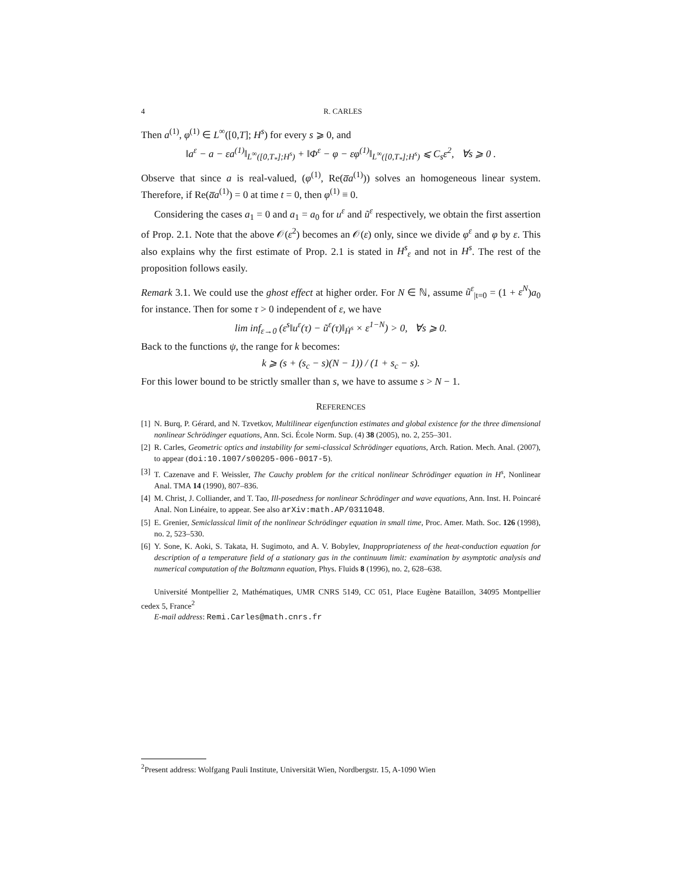4 R. CARLES
Then a<sup>(1)</sup>, φ<sup>(1)</sup> ∈ L<sup>∞</sup>([0,T]; H<sup>s</sup>) for every s ⩾ 0, and
‖a<sup>ε</sup> − a − εa<sup>(1)</sup>‖<sub>L<sup>∞</sup>([0,T<sub>*</sub>];H<sup>s</sup>)</sub> + ‖Φ<sup>ε</sup> − φ − εφ<sup>(1)</sup>‖<sub>L<sup>∞</sup>([0,T<sub>*</sub>];H<sup>s</sup>)</sub> ⩽ C<sub>s</sub>ε<sup>2</sup>, ∀s ⩾ 0 .
Observe that since a is real-valued, (φ<sup>(1)</sup>, Re(a̅a<sup>(1)</sup>)) solves an homogeneous linear system. Therefore, if Re(a̅a<sup>(1)</sup>) = 0 at time t = 0, then φ<sup>(1)</sup> ≡ 0.
Considering the cases a<sub>1</sub> = 0 and a<sub>1</sub> = a<sub>0</sub> for u<sup>ε</sup> and ũ<sup>ε</sup> respectively, we obtain the first assertion of Prop. 2.1. Note that the above 𝒪(ε<sup>2</sup>) becomes an 𝒪(ε) only, since we divide φ<sup>ε</sup> and φ by ε. This also explains why the first estimate of Prop. 2.1 is stated in H<sup>s</sup><sub>ε</sub> and not in H<sup>s</sup>. The rest of the proposition follows easily.
Remark 3.1. We could use the ghost effect at higher order. For N ∈ ℕ, assume ũ<sup>ε</sup><sub>|t=0</sub> = (1 + ε<sup>N</sup>)a<sub>0</sub> for instance. Then for some τ > 0 independent of ε, we have
lim inf<sub>ε→0</sub> (ε<sup>s</sup>‖u<sup>ε</sup>(τ) − ũ<sup>ε</sup>(τ)‖<sub>Ḣ<sup>s</sup></sub> × ε<sup>1−N</sup>) > 0, ∀s ⩾ 0.
Back to the functions ψ, the range for k becomes:
k ⩾ (s + (s<sub>c</sub> − s)(N − 1)) / (1 + s<sub>c</sub> − s).
For this lower bound to be strictly smaller than s, we have to assume s > N − 1.
REFERENCES
[1]
N. Burq, P. Gérard, and N. Tzvetkov, Multilinear eigenfunction estimates and global existence for the three dimensional nonlinear Schrödinger equations, Ann. Sci. École Norm. Sup. (4) 38 (2005), no. 2, 255–301.
[2]
R. Carles, Geometric optics and instability for semi-classical Schrödinger equations, Arch. Ration. Mech. Anal. (2007), to appear (doi:10.1007/s00205-006-0017-5).
[3]
T. Cazenave and F. Weissler, The Cauchy problem for the critical nonlinear Schrödinger equation in H<sup>s</sup>, Nonlinear Anal. TMA 14 (1990), 807–836.
[4]
M. Christ, J. Colliander, and T. Tao, Ill-posedness for nonlinear Schrödinger and wave equations, Ann. Inst. H. Poincaré Anal. Non Linéaire, to appear. See also arXiv:math.AP/0311048.
[5]
E. Grenier, Semiclassical limit of the nonlinear Schrödinger equation in small time, Proc. Amer. Math. Soc. 126 (1998), no. 2, 523–530.
[6]
Y. Sone, K. Aoki, S. Takata, H. Sugimoto, and A. V. Bobylev, Inappropriateness of the heat-conduction equation for description of a temperature field of a stationary gas in the continuum limit: examination by asymptotic analysis and numerical computation of the Boltzmann equation, Phys. Fluids 8 (1996), no. 2, 628–638.
Université Montpellier 2, Mathématiques, UMR CNRS 5149, CC 051, Place Eugène Bataillon, 34095 Montpellier cedex 5, France<sup>2</sup>
E-mail address: Remi.Carles@math.cnrs.fr
<sup>2</sup> Present address: Wolfgang Pauli Institute, Universität Wien, Nordbergstr. 15, A-1090 Wien